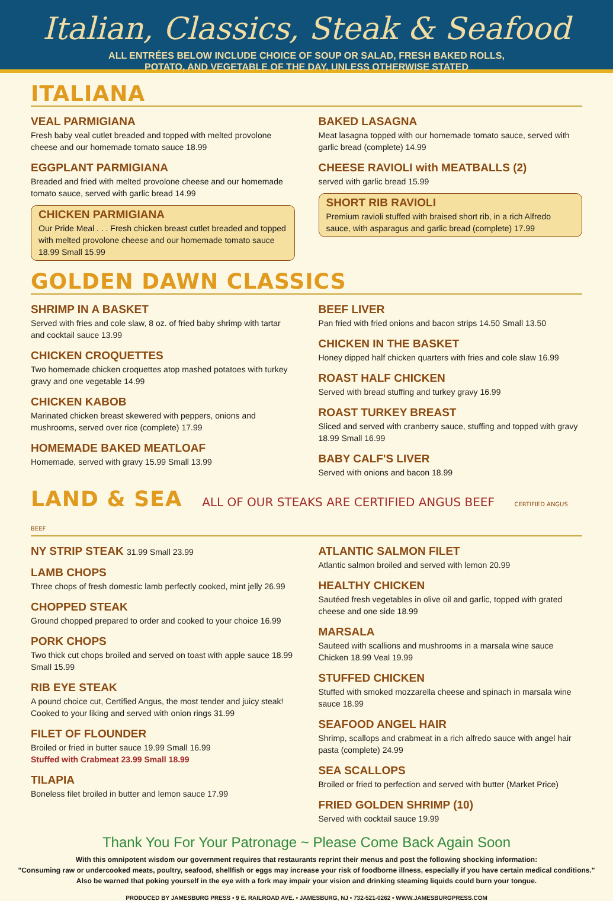Italian, Classics, Steak & Seafood
ALL ENTRÉES BELOW INCLUDE CHOICE OF SOUP OR SALAD, FRESH BAKED ROLLS,
POTATO, AND VEGETABLE OF THE DAY, UNLESS OTHERWISE STATED
ITALIANA
VEAL PARMIGIANA
Fresh baby veal cutlet breaded and topped with melted provolone cheese and our homemade tomato sauce 18.99
EGGPLANT PARMIGIANA
Breaded and fried with melted provolone cheese and our homemade tomato sauce, served with garlic bread 14.99
CHICKEN PARMIGIANA
Our Pride Meal . . . Fresh chicken breast cutlet breaded and topped with melted provolone cheese and our homemade tomato sauce 18.99 Small 15.99
BAKED LASAGNA
Meat lasagna topped with our homemade tomato sauce, served with garlic bread (complete) 14.99
CHEESE RAVIOLI with MEATBALLS (2)
served with garlic bread 15.99
SHORT RIB RAVIOLI
Premium ravioli stuffed with braised short rib, in a rich Alfredo sauce, with asparagus and garlic bread (complete) 17.99
GOLDEN DAWN CLASSICS
SHRIMP IN A BASKET
Served with fries and cole slaw, 8 oz. of fried baby shrimp with tartar and cocktail sauce 13.99
CHICKEN CROQUETTES
Two homemade chicken croquettes atop mashed potatoes with turkey gravy and one vegetable 14.99
CHICKEN KABOB
Marinated chicken breast skewered with peppers, onions and mushrooms, served over rice (complete) 17.99
HOMEMADE BAKED MEATLOAF
Homemade, served with gravy 15.99 Small 13.99
BEEF LIVER
Pan fried with fried onions and bacon strips 14.50 Small 13.50
CHICKEN IN THE BASKET
Honey dipped half chicken quarters with fries and cole slaw 16.99
ROAST HALF CHICKEN
Served with bread stuffing and turkey gravy 16.99
ROAST TURKEY BREAST
Sliced and served with cranberry sauce, stuffing and topped with gravy 18.99 Small 16.99
BABY CALF'S LIVER
Served with onions and bacon 18.99
LAND & SEA ALL OF OUR STEAKS ARE CERTIFIED ANGUS BEEF CERTIFIED ANGUS BEEF
NY STRIP STEAK 31.99 Small 23.99
LAMB CHOPS
Three chops of fresh domestic lamb perfectly cooked, mint jelly 26.99
CHOPPED STEAK
Ground chopped prepared to order and cooked to your choice 16.99
PORK CHOPS
Two thick cut chops broiled and served on toast with apple sauce 18.99 Small 15.99
RIB EYE STEAK
A pound choice cut, Certified Angus, the most tender and juicy steak! Cooked to your liking and served with onion rings 31.99
FILET OF FLOUNDER
Broiled or fried in butter sauce 19.99 Small 16.99
Stuffed with Crabmeat 23.99 Small 18.99
TILAPIA
Boneless filet broiled in butter and lemon sauce 17.99
ATLANTIC SALMON FILET
Atlantic salmon broiled and served with lemon 20.99
HEALTHY CHICKEN
Sautéed fresh vegetables in olive oil and garlic, topped with grated cheese and one side 18.99
MARSALA
Sauteed with scallions and mushrooms in a marsala wine sauce
Chicken 18.99 Veal 19.99
STUFFED CHICKEN
Stuffed with smoked mozzarella cheese and spinach in marsala wine sauce 18.99
SEAFOOD ANGEL HAIR
Shrimp, scallops and crabmeat in a rich alfredo sauce with angel hair pasta (complete) 24.99
SEA SCALLOPS
Broiled or fried to perfection and served with butter (Market Price)
FRIED GOLDEN SHRIMP (10)
Served with cocktail sauce 19.99
Thank You For Your Patronage ~ Please Come Back Again Soon
With this omnipotent wisdom our government requires that restaurants reprint their menus and post the following shocking information:
"Consuming raw or undercooked meats, poultry, seafood, shellfish or eggs may increase your risk of foodborne illness, especially if you have certain medical conditions."
Also be warned that poking yourself in the eye with a fork may impair your vision and drinking steaming liquids could burn your tongue.
PRODUCED BY JAMESBURG PRESS • 9 E. RAILROAD AVE. • JAMESBURG, NJ • 732-521-0262 • WWW.JAMESBURGPRESS.COM